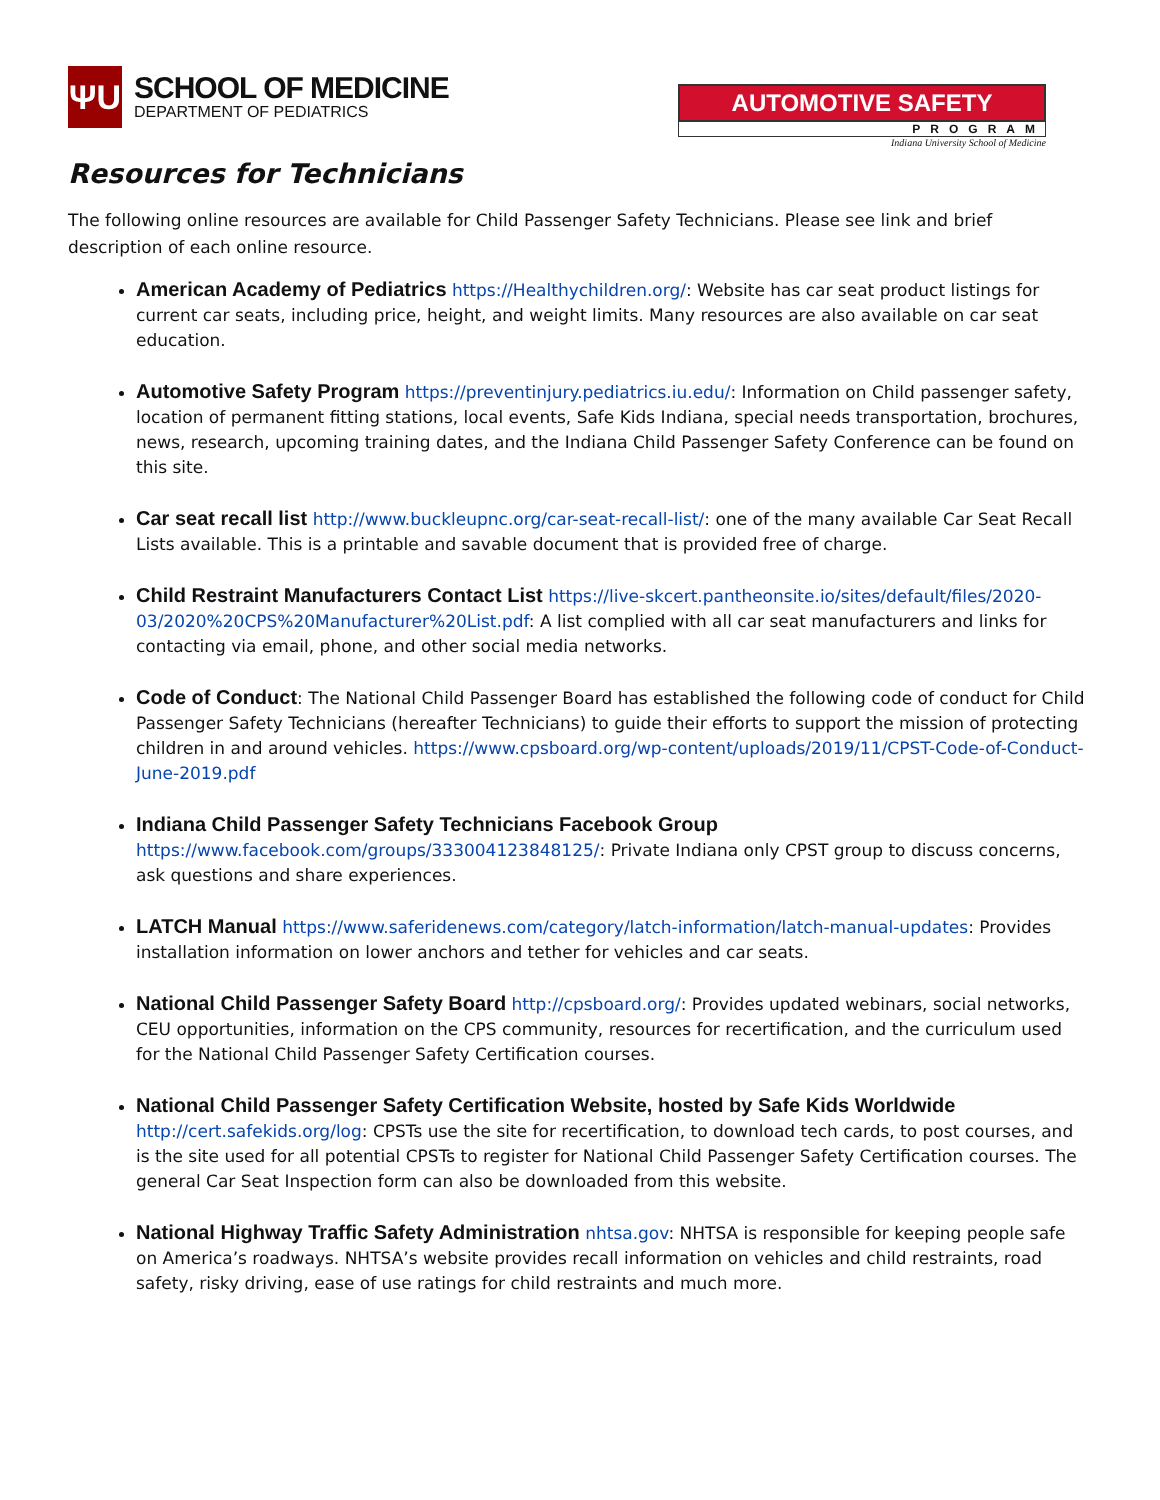ΨU
SCHOOL OF MEDICINE
DEPARTMENT OF PEDIATRICS
AUTOMOTIVE SAFETY
PROGRAM
Indiana University School of Medicine
Resources for Technicians
The following online resources are available for Child Passenger Safety Technicians. Please see link and brief description of each online resource.
American Academy of Pediatrics https://Healthychildren.org/: Website has car seat product listings for current car seats, including price, height, and weight limits. Many resources are also available on car seat education.
Automotive Safety Program https://preventinjury.pediatrics.iu.edu/: Information on Child passenger safety, location of permanent fitting stations, local events, Safe Kids Indiana, special needs transportation, brochures, news, research, upcoming training dates, and the Indiana Child Passenger Safety Conference can be found on this site.
Car seat recall list http://www.buckleupnc.org/car-seat-recall-list/: one of the many available Car Seat Recall Lists available. This is a printable and savable document that is provided free of charge.
Child Restraint Manufacturers Contact List https://live-skcert.pantheonsite.io/sites/default/files/2020-03/2020%20CPS%20Manufacturer%20List.pdf: A list complied with all car seat manufacturers and links for contacting via email, phone, and other social media networks.
Code of Conduct: The National Child Passenger Board has established the following code of conduct for Child Passenger Safety Technicians (hereafter Technicians) to guide their efforts to support the mission of protecting children in and around vehicles. https://www.cpsboard.org/wp-content/uploads/2019/11/CPST-Code-of-Conduct-June-2019.pdf
Indiana Child Passenger Safety Technicians Facebook Group
https://www.facebook.com/groups/333004123848125/: Private Indiana only CPST group to discuss concerns, ask questions and share experiences.
LATCH Manual https://www.saferidenews.com/category/latch-information/latch-manual-updates: Provides installation information on lower anchors and tether for vehicles and car seats.
National Child Passenger Safety Board http://cpsboard.org/: Provides updated webinars, social networks, CEU opportunities, information on the CPS community, resources for recertification, and the curriculum used for the National Child Passenger Safety Certification courses.
National Child Passenger Safety Certification Website, hosted by Safe Kids Worldwide http://cert.safekids.org/log: CPSTs use the site for recertification, to download tech cards, to post courses, and is the site used for all potential CPSTs to register for National Child Passenger Safety Certification courses. The general Car Seat Inspection form can also be downloaded from this website.
National Highway Traffic Safety Administration nhtsa.gov: NHTSA is responsible for keeping people safe on America’s roadways. NHTSA’s website provides recall information on vehicles and child restraints, road safety, risky driving, ease of use ratings for child restraints and much more.